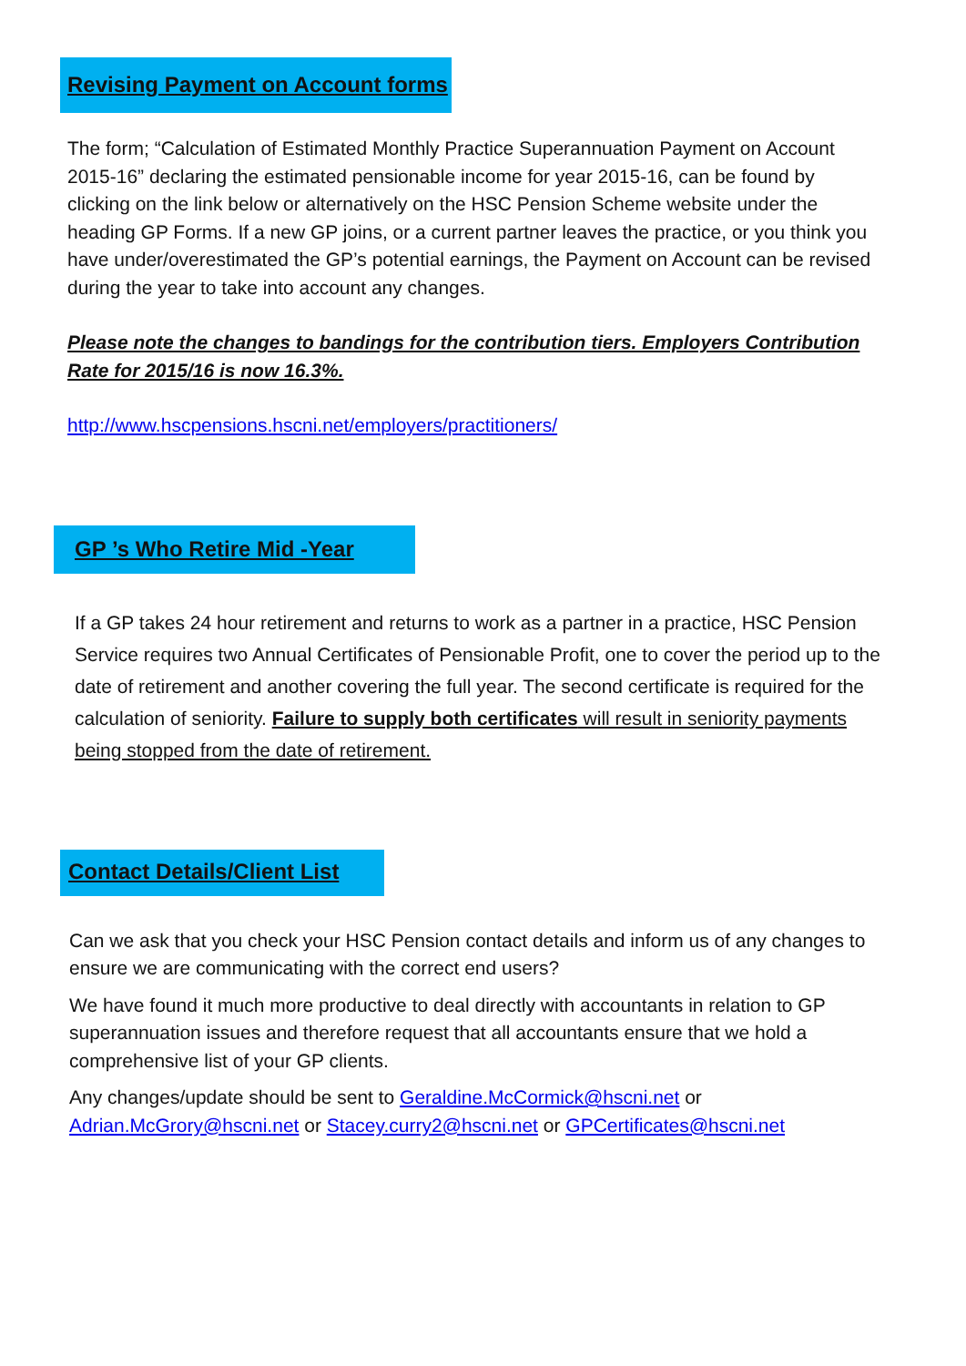Revising Payment on Account forms
The form; “Calculation of Estimated Monthly Practice Superannuation Payment on Account 2015-16” declaring the estimated pensionable income for year 2015-16, can be found by clicking on the link below or alternatively on the HSC Pension Scheme website under the heading GP Forms. If a new GP joins, or a current partner leaves the practice, or you think you have under/overestimated the GP’s potential earnings, the Payment on Account can be revised during the year to take into account any changes.
Please note the changes to bandings for the contribution tiers. Employers Contribution Rate for 2015/16 is now 16.3%.
http://www.hscpensions.hscni.net/employers/practitioners/
GP ’s Who Retire Mid -Year
If a GP takes 24 hour retirement and returns to work as a partner in a practice, HSC Pension Service requires two Annual Certificates of Pensionable Profit, one to cover the period up to the date of retirement and another covering the full year. The second certificate is required for the calculation of seniority. Failure to supply both certificates will result in seniority payments being stopped from the date of retirement.
Contact Details/Client List
Can we ask that you check your HSC Pension contact details and inform us of any changes to ensure we are communicating with the correct end users?
We have found it much more productive to deal directly with accountants in relation to GP superannuation issues and therefore request that all accountants ensure that we hold a comprehensive list of your GP clients.
Any changes/update should be sent to Geraldine.McCormick@hscni.net or Adrian.McGrory@hscni.net or Stacey.curry2@hscni.net or GPCertificates@hscni.net